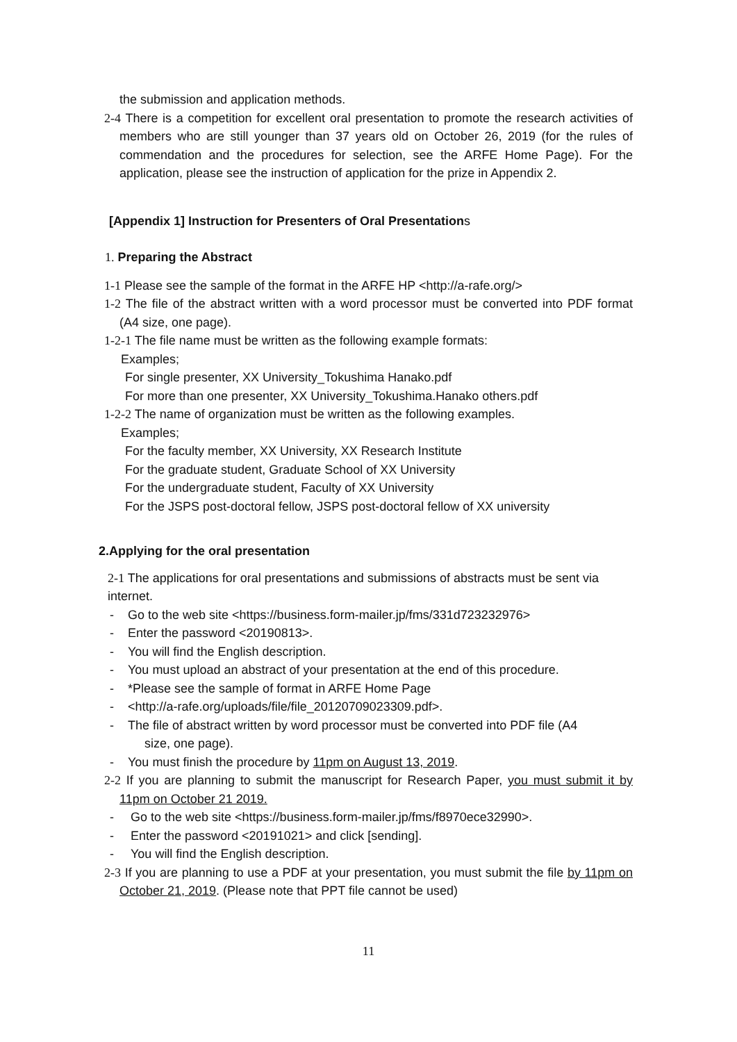the submission and application methods.
2-4 There is a competition for excellent oral presentation to promote the research activities of members who are still younger than 37 years old on October 26, 2019 (for the rules of commendation and the procedures for selection, see the ARFE Home Page). For the application, please see the instruction of application for the prize in Appendix 2.
[Appendix 1] Instruction for Presenters of Oral Presentations
1. Preparing the Abstract
1-1 Please see the sample of the format in the ARFE HP <http://a-rafe.org/>
1-2 The file of the abstract written with a word processor must be converted into PDF format (A4 size, one page).
1-2-1 The file name must be written as the following example formats:
Examples;
For single presenter, XX University_Tokushima Hanako.pdf
For more than one presenter, XX University_Tokushima.Hanako others.pdf
1-2-2 The name of organization must be written as the following examples.
Examples;
For the faculty member, XX University, XX Research Institute
For the graduate student, Graduate School of XX University
For the undergraduate student, Faculty of XX University
For the JSPS post-doctoral fellow, JSPS post-doctoral fellow of XX university
2.Applying for the oral presentation
2-1 The applications for oral presentations and submissions of abstracts must be sent via internet.
- Go to the web site <https://business.form-mailer.jp/fms/331d723232976>
- Enter the password <20190813>.
- You will find the English description.
- You must upload an abstract of your presentation at the end of this procedure.
- *Please see the sample of format in ARFE Home Page
- <http://a-rafe.org/uploads/file/file_20120709023309.pdf>.
- The file of abstract written by word processor must be converted into PDF file (A4
size, one page).
- You must finish the procedure by 11pm on August 13, 2019.
2-2 If you are planning to submit the manuscript for Research Paper, you must submit it by 11pm on October 21 2019.
- Go to the web site <https://business.form-mailer.jp/fms/f8970ece32990>.
- Enter the password <20191021> and click [sending].
- You will find the English description.
2-3 If you are planning to use a PDF at your presentation, you must submit the file by 11pm on October 21, 2019. (Please note that PPT file cannot be used)
11